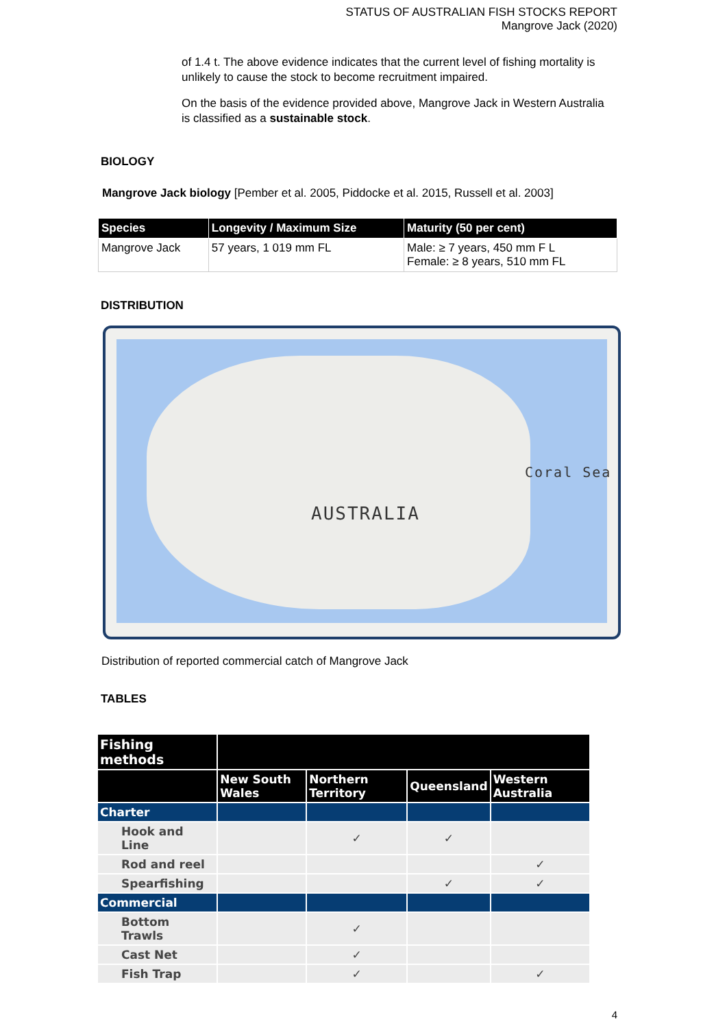STATUS OF AUSTRALIAN FISH STOCKS REPORT
Mangrove Jack (2020)
of 1.4 t. The above evidence indicates that the current level of fishing mortality is unlikely to cause the stock to become recruitment impaired.
On the basis of the evidence provided above, Mangrove Jack in Western Australia is classified as a sustainable stock.
BIOLOGY
Mangrove Jack biology [Pember et al. 2005, Piddocke et al. 2015, Russell et al. 2003]
| Species | Longevity / Maximum Size | Maturity (50 per cent) |
| --- | --- | --- |
| Mangrove Jack | 57 years, 1 019 mm FL | Male: ≥ 7 years, 450 mm F L Female: ≥ 8 years, 510 mm FL |
DISTRIBUTION
AUSTRALIA
Coral Sea
Distribution of reported commercial catch of Mangrove Jack
TABLES
| Fishing methods | | | | |
| --- | --- | --- | --- | --- |
| | New South Wales | Northern Territory | Queensland | Western Australia |
| Charter | | | | |
| Hook and Line | | ✓ | ✓ | |
| Rod and reel | | | | ✓ |
| Spearfishing | | | ✓ | ✓ |
| Commercial | | | | |
| Bottom Trawls | | ✓ | | |
| Cast Net | | ✓ | | |
| Fish Trap | | ✓ | | ✓ |
4